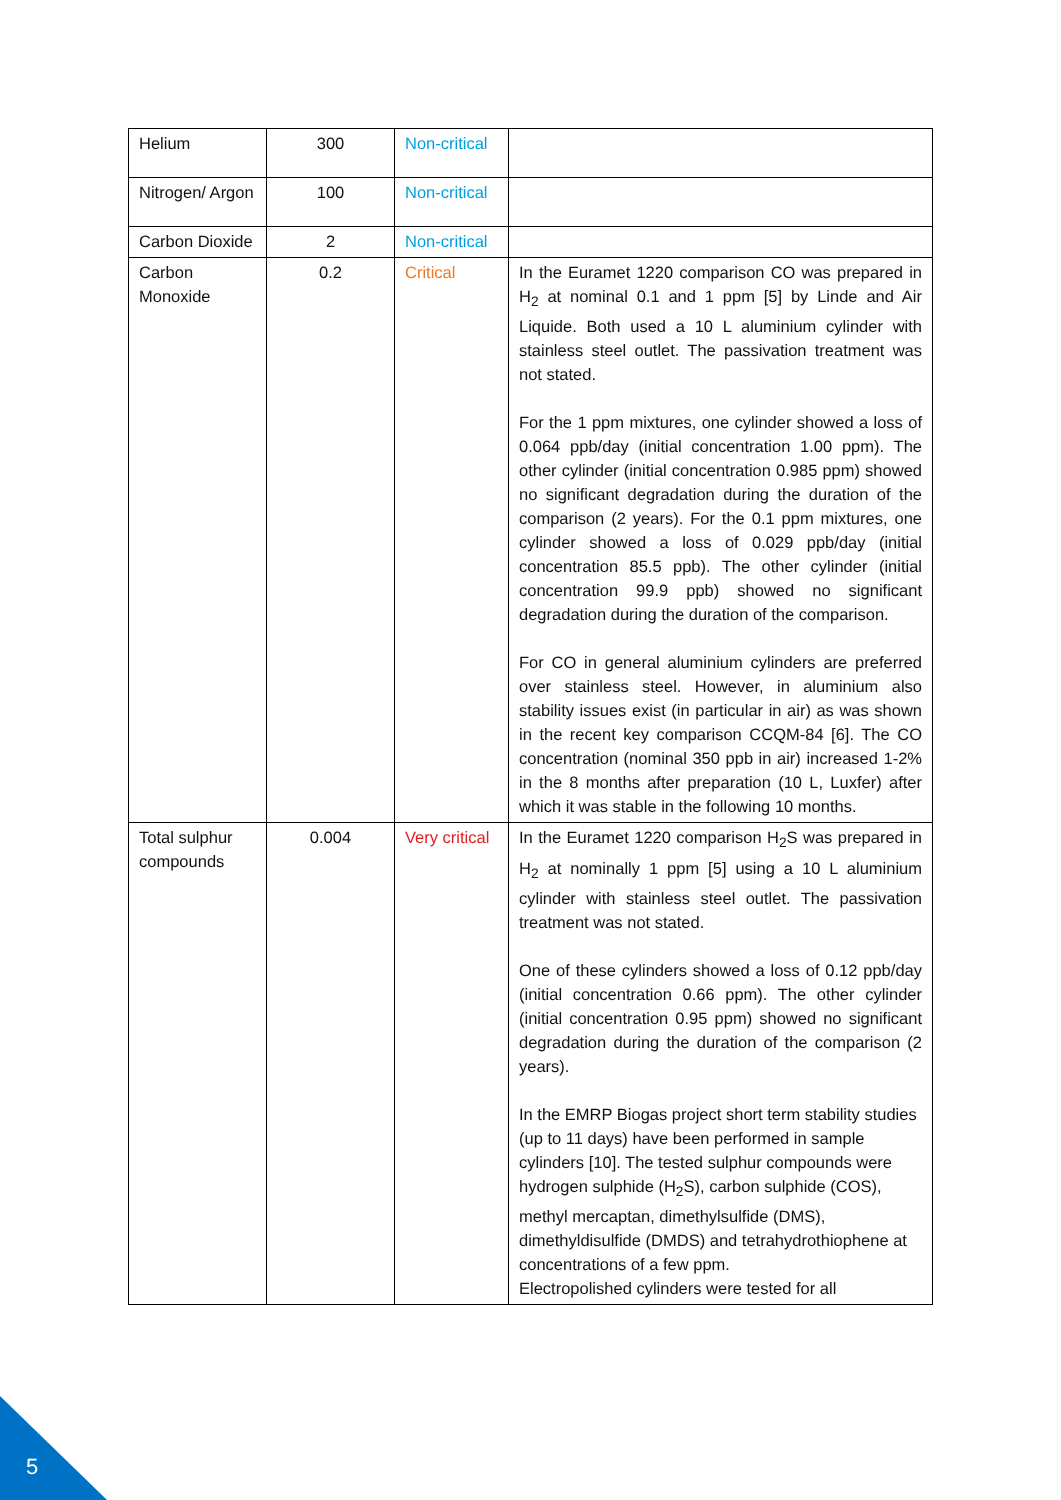| Helium | 300 | Non-critical | |
| Nitrogen/ Argon | 100 | Non-critical | |
| Carbon Dioxide | 2 | Non-critical | |
| Carbon Monoxide | 0.2 | Critical | In the Euramet 1220 comparison CO was prepared in H<sub>2</sub> at nominal 0.1 and 1 ppm [5] by Linde and Air Liquide. Both used a 10 L aluminium cylinder with stainless steel outlet. The passivation treatment was not stated. For the 1 ppm mixtures, one cylinder showed a loss of 0.064 ppb/day (initial concentration 1.00 ppm). The other cylinder (initial concentration 0.985 ppm) showed no significant degradation during the duration of the comparison (2 years). For the 0.1 ppm mixtures, one cylinder showed a loss of 0.029 ppb/day (initial concentration 85.5 ppb). The other cylinder (initial concentration 99.9 ppb) showed no significant degradation during the duration of the comparison. For CO in general aluminium cylinders are preferred over stainless steel. However, in aluminium also stability issues exist (in particular in air) as was shown in the recent key comparison CCQM-84 [6]. The CO concentration (nominal 350 ppb in air) increased 1-2% in the 8 months after preparation (10 L, Luxfer) after which it was stable in the following 10 months. |
| Total sulphur compounds | 0.004 | Very critical | In the Euramet 1220 comparison H<sub>2</sub>S was prepared in H<sub>2</sub> at nominally 1 ppm [5] using a 10 L aluminium cylinder with stainless steel outlet. The passivation treatment was not stated. One of these cylinders showed a loss of 0.12 ppb/day (initial concentration 0.66 ppm). The other cylinder (initial concentration 0.95 ppm) showed no significant degradation during the duration of the comparison (2 years). In the EMRP Biogas project short term stability studies (up to 11 days) have been performed in sample cylinders [10]. The tested sulphur compounds were hydrogen sulphide (H<sub>2</sub>S), carbon sulphide (COS), methyl mercaptan, dimethylsulfide (DMS), dimethyldisulfide (DMDS) and tetrahydrothiophene at concentrations of a few ppm. Electropolished cylinders were tested for all |
5